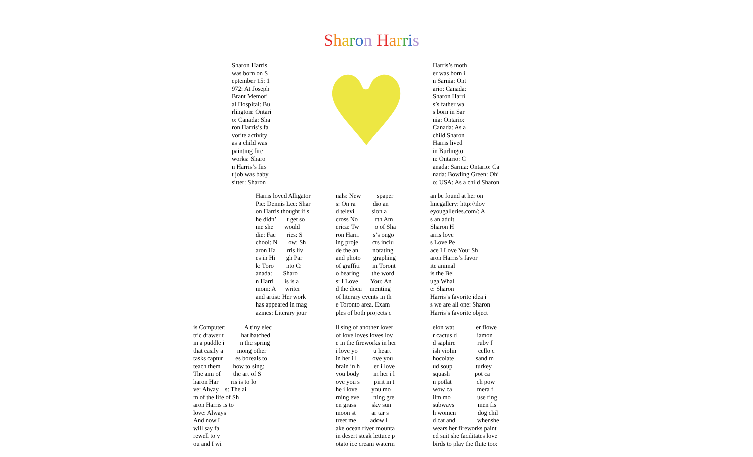Sharon Harris
Sharon Harris was born on S eptember 15: 1 972: At Joseph Brant Memori al Hospital: Bu rlington: Ontari o: Canada: Sha ron Harris’s fa vorite activity as a child was painting fire works: Sharo n Harris’s firs t job was baby sitter: Sharon
Harris’s moth er was born i n Sarnia: Ont ario: Canada: Sharon Harri s’s father wa s born in Sar nia: Ontario: Canada: As a child Sharon Harris lived in Burlingto n: Ontario: C anada: Sarnia: Ontario: Ca nada: Bowling Green: Ohi o: USA: As a child Sharon
Harris loved Alligator Pie: Dennis Lee: Shar on Harris thought if s he didn’ t get so me she would die: Fae ries: S chool: N ow: Sh aron Ha rris liv es in Hi gh Par k: Toro nto C: anada: Sharo n Harri is is a mom: A writer and artist: Her work has appeared in mag azines: Literary jour
nals: New spaper s: On ra dio an d televi sion a cross No rth Am erica: Tw o of Sha ron Harri s’s ongo ing proje cts inclu de the an notating and photo graphing of graffiti in Toront o bearing the word s: I Love You: An d the docu menting of literary events in th e Toronto area. Exam ples of both projects c
an be found at her on linegallery: http://ilov eyougalleries.com/: A s an adult Sharon H arris love s Love Pe ace I Love You: Sh aron Harris’s favor ite animal is the Bel uga Whal e: Sharon Harris’s favorite idea i s we are all one: Sharon Harris’s favorite object
is Computer: A tiny elec tric drawer t hat batched in a puddle i n the spring that easily a mong other tasks captur es boreals to teach them how to sing: The aim of the art of S haron Har ris is to lo ve: Alway s: The ai m of the life of Sh aron Harris is to love: Always And now I will say fa rewell to y ou and I wi
ll sing of another lover of love loves loves lov e in the fireworks in her i love yo u heart in her i l ove you brain in h er i love you body in her i l ove you s pirit in t he i love you mo rning eve ning gre en grass sky sun moon st ar tar s treet me adow l ake ocean river mounta in desert steak lettuce p otato ice cream waterm
elon wat er flowe r cactus d iamon d saphire ruby f ish violin cello c hocolate sand m ud soup turkey squash pot ca n potlat ch pow wow ca mera f ilm mo use ring subways men fis h women dog chil d cat and whenshe wears her fireworks paint ed suit she facilitates love birds to play the flute too: